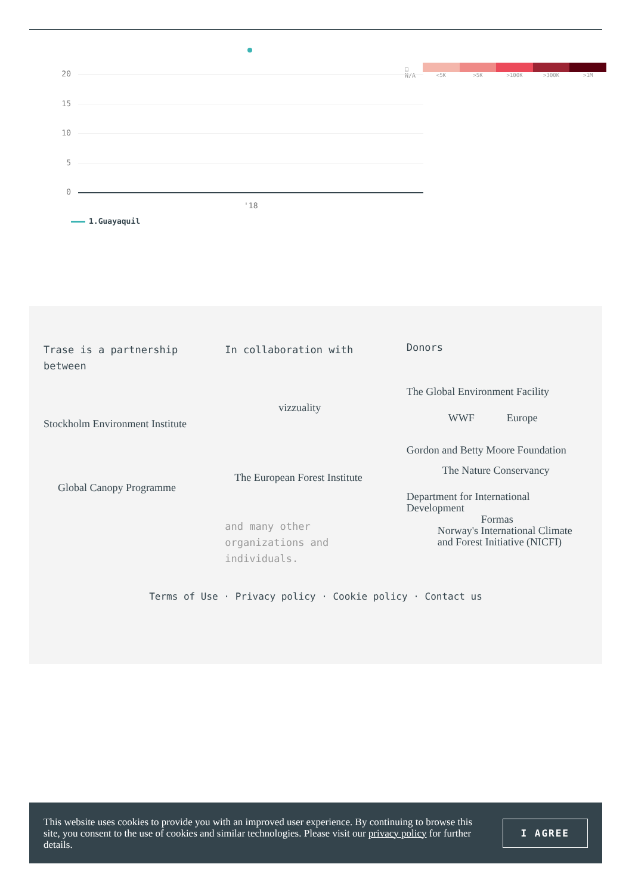□ N/A
<5K >5K >100K >300K >1M
20
15
10
5
0
'18
1.Guayaquil
Trase is a partnership between
Stockholm Environment Institute
Global Canopy Programme
In collaboration with
vizzuality
The European Forest Institute
and many other organizations and individuals.
Donors
The Global Environment Facility
WWF Europe
Gordon and Betty Moore Foundation
The Nature Conservancy
Department for International Development
Formas
Norway's International Climate and Forest Initiative (NICFI)
Terms of Use · Privacy policy · Cookie policy · Contact us
This website uses cookies to provide you with an improved user experience. By continuing to browse this site, you consent to the use of cookies and similar technologies. Please visit our privacy policy for further details.
I AGREE